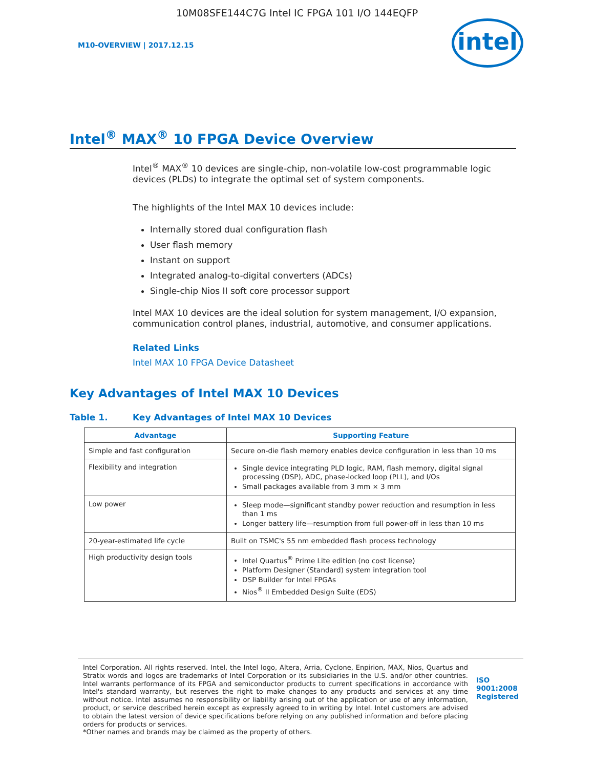10M08SFE144C7G Intel IC FPGA 101 I/O 144EQFP
M10-OVERVIEW | 2017.12.15
intel
Intel<sup>®</sup> MAX<sup>®</sup> 10 FPGA Device Overview
Intel<sup>®</sup> MAX<sup>®</sup> 10 devices are single-chip, non-volatile low-cost programmable logic devices (PLDs) to integrate the optimal set of system components.
The highlights of the Intel MAX 10 devices include:
Internally stored dual configuration flash
User flash memory
Instant on support
Integrated analog-to-digital converters (ADCs)
Single-chip Nios II soft core processor support
Intel MAX 10 devices are the ideal solution for system management, I/O expansion, communication control planes, industrial, automotive, and consumer applications.
Related Links
Intel MAX 10 FPGA Device Datasheet
Key Advantages of Intel MAX 10 Devices
Table 1. Key Advantages of Intel MAX 10 Devices
| Advantage | Supporting Feature |
| --- | --- |
| Simple and fast configuration | Secure on-die flash memory enables device configuration in less than 10 ms |
| Flexibility and integration | Single device integrating PLD logic, RAM, flash memory, digital signal processing (DSP), ADC, phase-locked loop (PLL), and I/Os Small packages available from 3 mm × 3 mm |
| Low power | Sleep mode—significant standby power reduction and resumption in less than 1 ms Longer battery life—resumption from full power-off in less than 10 ms |
| 20-year-estimated life cycle | Built on TSMC's 55 nm embedded flash process technology |
| High productivity design tools | Intel Quartus<sup>®</sup> Prime Lite edition (no cost license) Platform Designer (Standard) system integration tool DSP Builder for Intel FPGAs Nios<sup>®</sup> II Embedded Design Suite (EDS) |
Intel Corporation. All rights reserved. Intel, the Intel logo, Altera, Arria, Cyclone, Enpirion, MAX, Nios, Quartus and Stratix words and logos are trademarks of Intel Corporation or its subsidiaries in the U.S. and/or other countries. Intel warrants performance of its FPGA and semiconductor products to current specifications in accordance with Intel's standard warranty, but reserves the right to make changes to any products and services at any time without notice. Intel assumes no responsibility or liability arising out of the application or use of any information, product, or service described herein except as expressly agreed to in writing by Intel. Intel customers are advised to obtain the latest version of device specifications before relying on any published information and before placing orders for products or services.
*Other names and brands may be claimed as the property of others.
ISO
9001:2008
Registered